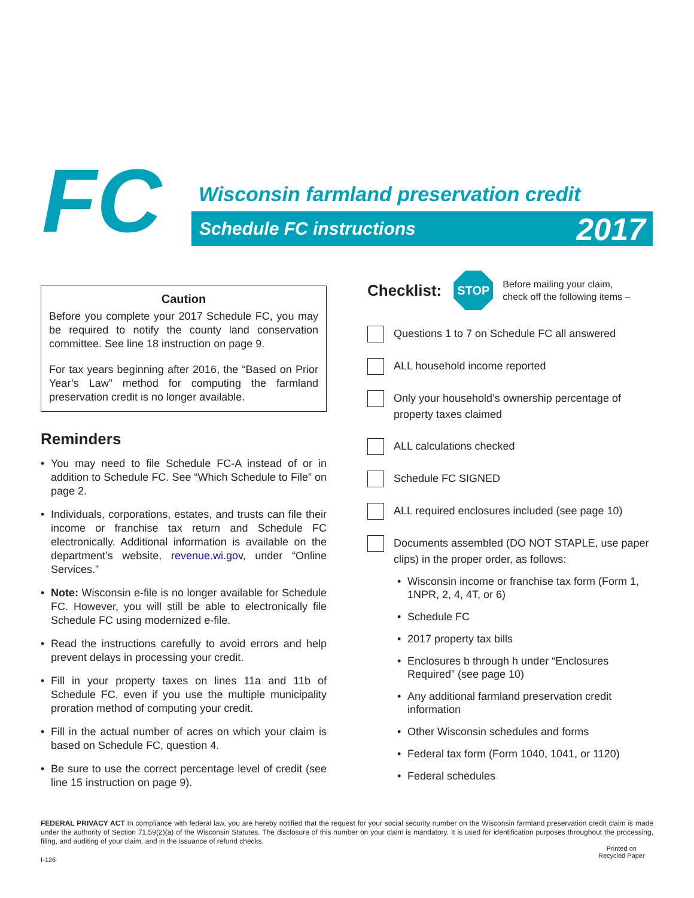FC
Wisconsin farmland preservation credit
Schedule FC instructions 2017
Caution
Before you complete your 2017 Schedule FC, you may be required to notify the county land conservation committee. See line 18 instruction on page 9.
For tax years beginning after 2016, the “Based on Prior Year’s Law” method for computing the farmland preservation credit is no longer available.
Reminders
• You may need to file Schedule FC-A instead of or in addition to Schedule FC. See “Which Schedule to File” on page 2.
• Individuals, corporations, estates, and trusts can file their income or franchise tax return and Schedule FC electronically. Additional information is available on the department’s website, revenue.wi.gov, under “Online Services.”
• Note: Wisconsin e-file is no longer available for Schedule FC. However, you will still be able to electronically file Schedule FC using modernized e-file.
• Read the instructions carefully to avoid errors and help prevent delays in processing your credit.
• Fill in your property taxes on lines 11a and 11b of Schedule FC, even if you use the multiple municipality proration method of computing your credit.
• Fill in the actual number of acres on which your claim is based on Schedule FC, question 4.
• Be sure to use the correct percentage level of credit (see line 15 instruction on page 9).
Checklist:
STOP
Before mailing your claim,
check off the following items –
Questions 1 to 7 on Schedule FC all answered
ALL household income reported
Only your household’s ownership percentage of property taxes claimed
ALL calculations checked
Schedule FC SIGNED
ALL required enclosures included (see page 10)
Documents assembled (DO NOT STAPLE, use paper clips) in the proper order, as follows:
• Wisconsin income or franchise tax form (Form 1, 1NPR, 2, 4, 4T, or 6)
• Schedule FC
• 2017 property tax bills
• Enclosures b through h under “Enclosures Required” (see page 10)
• Any additional farmland preservation credit information
• Other Wisconsin schedules and forms
• Federal tax form (Form 1040, 1041, or 1120)
• Federal schedules
FEDERAL PRIVACY ACT In compliance with federal law, you are hereby notified that the request for your social security number on the Wisconsin farmland preservation credit claim is made under the authority of Section 71.59(2)(a) of the Wisconsin Statutes. The disclosure of this number on your claim is mandatory. It is used for identification purposes throughout the processing, filing, and auditing of your claim, and in the issuance of refund checks.
I-126
Printed on
Recycled Paper